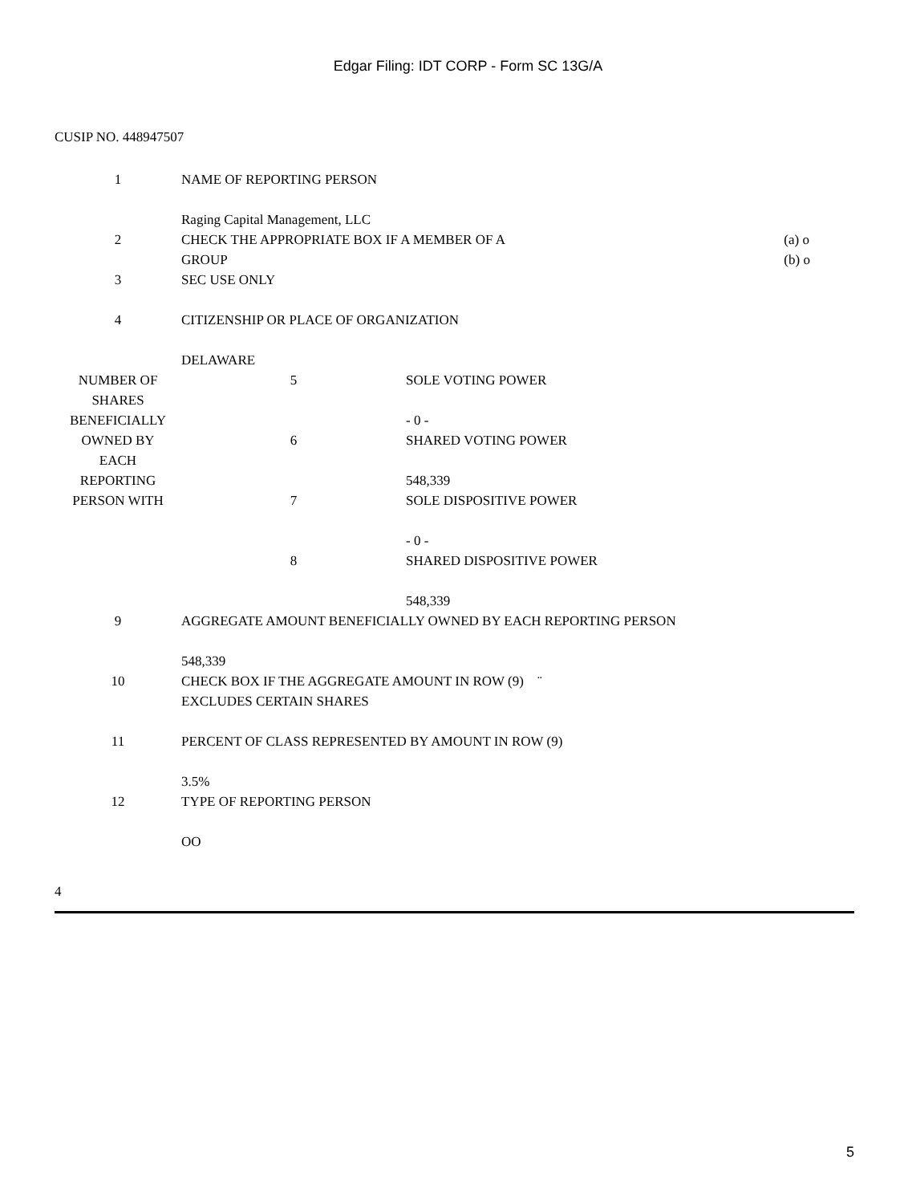Edgar Filing: IDT CORP - Form SC 13G/A
CUSIP NO. 448947507
| 1 | NAME OF REPORTING PERSON Raging Capital Management, LLC | | |
| 2 | CHECK THE APPROPRIATE BOX IF A MEMBER OF A GROUP | | (a) o (b) o |
| 3 | SEC USE ONLY | | |
| 4 | CITIZENSHIP OR PLACE OF ORGANIZATION DELAWARE | | |
| NUMBER OF SHARES BENEFICIALLY OWNED BY EACH REPORTING PERSON WITH | 5 | SOLE VOTING POWER - 0 - | |
| | 6 | SHARED VOTING POWER 548,339 | |
| | 7 | SOLE DISPOSITIVE POWER - 0 - | |
| | 8 | SHARED DISPOSITIVE POWER 548,339 | |
| 9 | AGGREGATE AMOUNT BENEFICIALLY OWNED BY EACH REPORTING PERSON 548,339 | | |
| 10 | CHECK BOX IF THE AGGREGATE AMOUNT IN ROW (9) ¨ EXCLUDES CERTAIN SHARES | | |
| 11 | PERCENT OF CLASS REPRESENTED BY AMOUNT IN ROW (9) 3.5% | | |
| 12 | TYPE OF REPORTING PERSON OO | | |
4
5